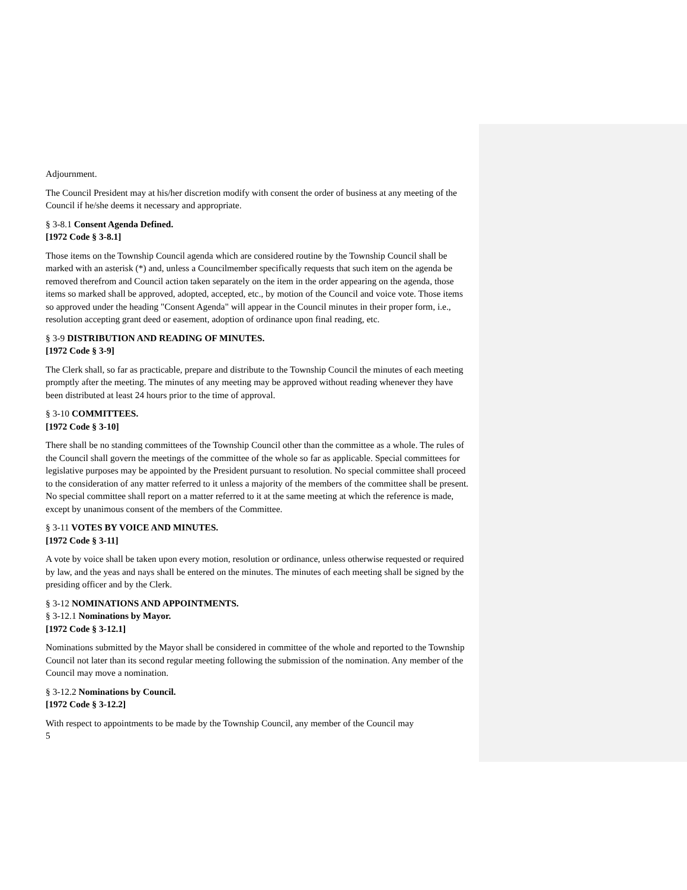Adjournment.
The Council President may at his/her discretion modify with consent the order of business at any meeting of the Council if he/she deems it necessary and appropriate.
§ 3-8.1 Consent Agenda Defined.
[1972 Code § 3-8.1]
Those items on the Township Council agenda which are considered routine by the Township Council shall be marked with an asterisk (*) and, unless a Councilmember specifically requests that such item on the agenda be removed therefrom and Council action taken separately on the item in the order appearing on the agenda, those items so marked shall be approved, adopted, accepted, etc., by motion of the Council and voice vote. Those items so approved under the heading "Consent Agenda" will appear in the Council minutes in their proper form, i.e., resolution accepting grant deed or easement, adoption of ordinance upon final reading, etc.
§ 3-9 DISTRIBUTION AND READING OF MINUTES.
[1972 Code § 3-9]
The Clerk shall, so far as practicable, prepare and distribute to the Township Council the minutes of each meeting promptly after the meeting. The minutes of any meeting may be approved without reading whenever they have been distributed at least 24 hours prior to the time of approval.
§ 3-10 COMMITTEES.
[1972 Code § 3-10]
There shall be no standing committees of the Township Council other than the committee as a whole. The rules of the Council shall govern the meetings of the committee of the whole so far as applicable. Special committees for legislative purposes may be appointed by the President pursuant to resolution. No special committee shall proceed to the consideration of any matter referred to it unless a majority of the members of the committee shall be present. No special committee shall report on a matter referred to it at the same meeting at which the reference is made, except by unanimous consent of the members of the Committee.
§ 3-11 VOTES BY VOICE AND MINUTES.
[1972 Code § 3-11]
A vote by voice shall be taken upon every motion, resolution or ordinance, unless otherwise requested or required by law, and the yeas and nays shall be entered on the minutes. The minutes of each meeting shall be signed by the presiding officer and by the Clerk.
§ 3-12 NOMINATIONS AND APPOINTMENTS.
§ 3-12.1 Nominations by Mayor.
[1972 Code § 3-12.1]
Nominations submitted by the Mayor shall be considered in committee of the whole and reported to the Township Council not later than its second regular meeting following the submission of the nomination. Any member of the Council may move a nomination.
§ 3-12.2 Nominations by Council.
[1972 Code § 3-12.2]
With respect to appointments to be made by the Township Council, any member of the Council may
5